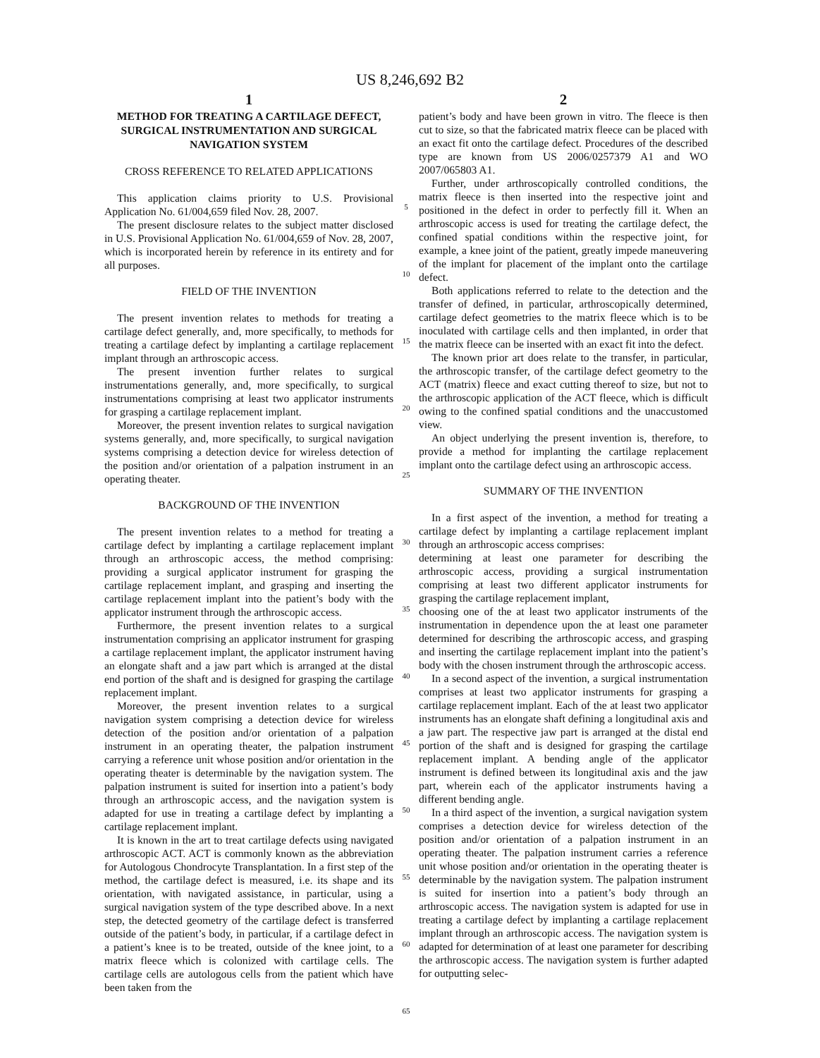US 8,246,692 B2
1
METHOD FOR TREATING A CARTILAGE DEFECT, SURGICAL INSTRUMENTATION AND SURGICAL NAVIGATION SYSTEM
CROSS REFERENCE TO RELATED APPLICATIONS
This application claims priority to U.S. Provisional Application No. 61/004,659 filed Nov. 28, 2007.
The present disclosure relates to the subject matter disclosed in U.S. Provisional Application No. 61/004,659 of Nov. 28, 2007, which is incorporated herein by reference in its entirety and for all purposes.
FIELD OF THE INVENTION
The present invention relates to methods for treating a cartilage defect generally, and, more specifically, to methods for treating a cartilage defect by implanting a cartilage replacement implant through an arthroscopic access.
The present invention further relates to surgical instrumentations generally, and, more specifically, to surgical instrumentations comprising at least two applicator instruments for grasping a cartilage replacement implant.
Moreover, the present invention relates to surgical navigation systems generally, and, more specifically, to surgical navigation systems comprising a detection device for wireless detection of the position and/or orientation of a palpation instrument in an operating theater.
BACKGROUND OF THE INVENTION
The present invention relates to a method for treating a cartilage defect by implanting a cartilage replacement implant through an arthroscopic access, the method comprising: providing a surgical applicator instrument for grasping the cartilage replacement implant, and grasping and inserting the cartilage replacement implant into the patient’s body with the applicator instrument through the arthroscopic access.
Furthermore, the present invention relates to a surgical instrumentation comprising an applicator instrument for grasping a cartilage replacement implant, the applicator instrument having an elongate shaft and a jaw part which is arranged at the distal end portion of the shaft and is designed for grasping the cartilage replacement implant.
Moreover, the present invention relates to a surgical navigation system comprising a detection device for wireless detection of the position and/or orientation of a palpation instrument in an operating theater, the palpation instrument carrying a reference unit whose position and/or orientation in the operating theater is determinable by the navigation system. The palpation instrument is suited for insertion into a patient’s body through an arthroscopic access, and the navigation system is adapted for use in treating a cartilage defect by implanting a cartilage replacement implant.
It is known in the art to treat cartilage defects using navigated arthroscopic ACT. ACT is commonly known as the abbreviation for Autologous Chondrocyte Transplantation. In a first step of the method, the cartilage defect is measured, i.e. its shape and its orientation, with navigated assistance, in particular, using a surgical navigation system of the type described above. In a next step, the detected geometry of the cartilage defect is transferred outside of the patient’s body, in particular, if a cartilage defect in a patient’s knee is to be treated, outside of the knee joint, to a matrix fleece which is colonized with cartilage cells. The cartilage cells are autologous cells from the patient which have been taken from the
5
10
15
20
25
30
35
40
45
50
55
60
65
2
patient’s body and have been grown in vitro. The fleece is then cut to size, so that the fabricated matrix fleece can be placed with an exact fit onto the cartilage defect. Procedures of the described type are known from US 2006/0257379 A1 and WO 2007/065803 A1.
Further, under arthroscopically controlled conditions, the matrix fleece is then inserted into the respective joint and positioned in the defect in order to perfectly fill it. When an arthroscopic access is used for treating the cartilage defect, the confined spatial conditions within the respective joint, for example, a knee joint of the patient, greatly impede maneuvering of the implant for placement of the implant onto the cartilage defect.
Both applications referred to relate to the detection and the transfer of defined, in particular, arthroscopically determined, cartilage defect geometries to the matrix fleece which is to be inoculated with cartilage cells and then implanted, in order that the matrix fleece can be inserted with an exact fit into the defect.
The known prior art does relate to the transfer, in particular, the arthroscopic transfer, of the cartilage defect geometry to the ACT (matrix) fleece and exact cutting thereof to size, but not to the arthroscopic application of the ACT fleece, which is difficult owing to the confined spatial conditions and the unaccustomed view.
An object underlying the present invention is, therefore, to provide a method for implanting the cartilage replacement implant onto the cartilage defect using an arthroscopic access.
SUMMARY OF THE INVENTION
In a first aspect of the invention, a method for treating a cartilage defect by implanting a cartilage replacement implant through an arthroscopic access comprises:
determining at least one parameter for describing the arthroscopic access, providing a surgical instrumentation comprising at least two different applicator instruments for grasping the cartilage replacement implant,
choosing one of the at least two applicator instruments of the instrumentation in dependence upon the at least one parameter determined for describing the arthroscopic access, and grasping and inserting the cartilage replacement implant into the patient’s body with the chosen instrument through the arthroscopic access.
In a second aspect of the invention, a surgical instrumentation comprises at least two applicator instruments for grasping a cartilage replacement implant. Each of the at least two applicator instruments has an elongate shaft defining a longitudinal axis and a jaw part. The respective jaw part is arranged at the distal end portion of the shaft and is designed for grasping the cartilage replacement implant. A bending angle of the applicator instrument is defined between its longitudinal axis and the jaw part, wherein each of the applicator instruments having a different bending angle.
In a third aspect of the invention, a surgical navigation system comprises a detection device for wireless detection of the position and/or orientation of a palpation instrument in an operating theater. The palpation instrument carries a reference unit whose position and/or orientation in the operating theater is determinable by the navigation system. The palpation instrument is suited for insertion into a patient’s body through an arthroscopic access. The navigation system is adapted for use in treating a cartilage defect by implanting a cartilage replacement implant through an arthroscopic access. The navigation system is adapted for determination of at least one parameter for describing the arthroscopic access. The navigation system is further adapted for outputting selec-